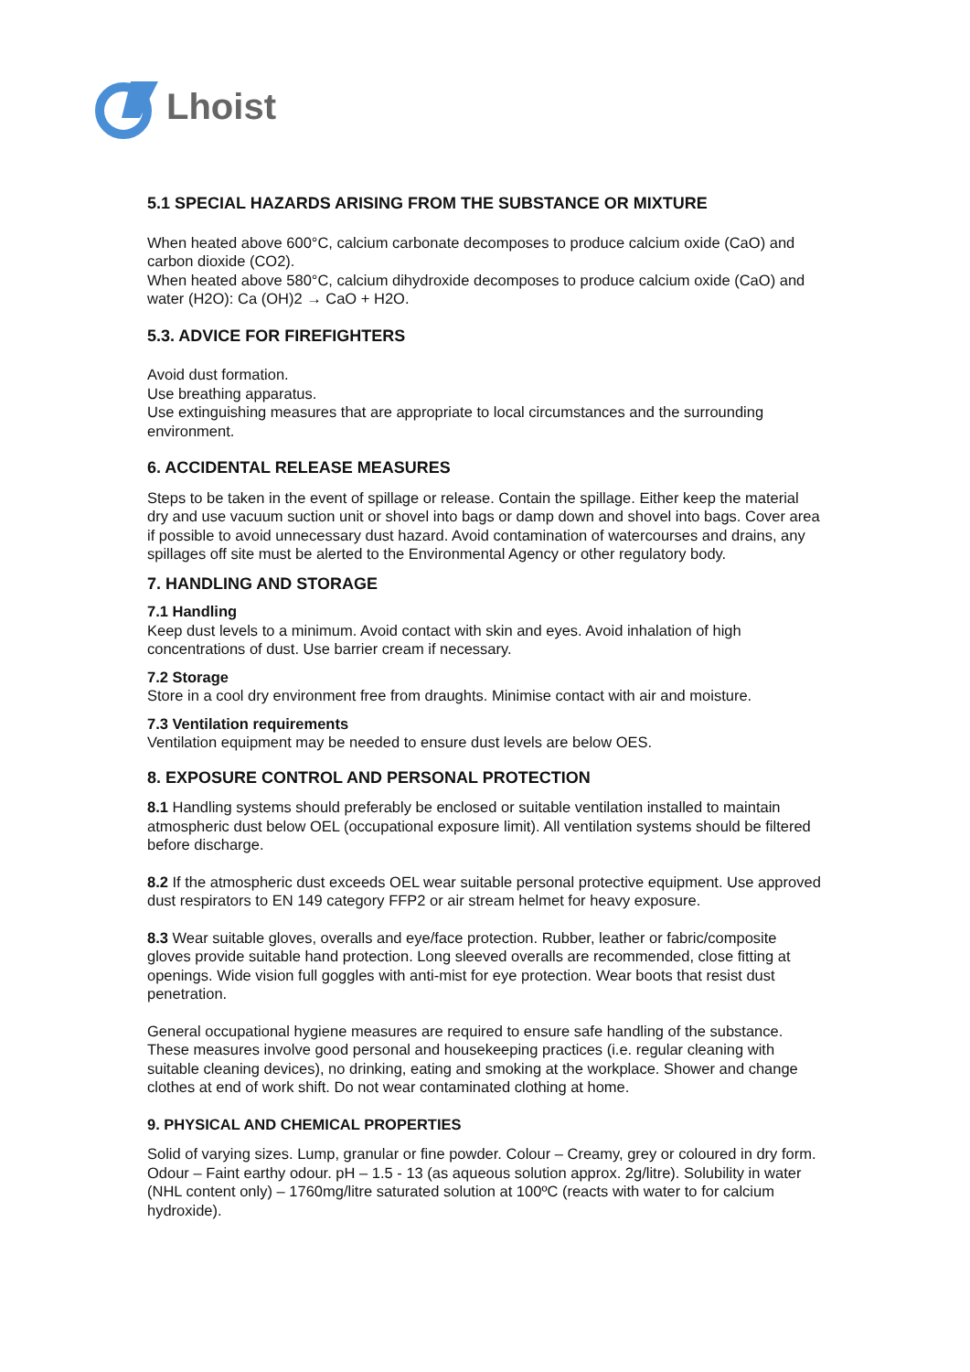Lhoist
5.1 SPECIAL HAZARDS ARISING FROM THE SUBSTANCE OR MIXTURE
When heated above 600°C, calcium carbonate decomposes to produce calcium oxide (CaO) and carbon dioxide (CO2).
When heated above 580°C, calcium dihydroxide decomposes to produce calcium oxide (CaO) and water (H2O): Ca (OH)2 → CaO + H2O.
5.3. ADVICE FOR FIREFIGHTERS
Avoid dust formation.
Use breathing apparatus.
Use extinguishing measures that are appropriate to local circumstances and the surrounding environment.
6. ACCIDENTAL RELEASE MEASURES
Steps to be taken in the event of spillage or release. Contain the spillage. Either keep the material dry and use vacuum suction unit or shovel into bags or damp down and shovel into bags. Cover area if possible to avoid unnecessary dust hazard. Avoid contamination of watercourses and drains, any spillages off site must be alerted to the Environmental Agency or other regulatory body.
7. HANDLING AND STORAGE
7.1 Handling
Keep dust levels to a minimum. Avoid contact with skin and eyes. Avoid inhalation of high concentrations of dust. Use barrier cream if necessary.
7.2 Storage
Store in a cool dry environment free from draughts. Minimise contact with air and moisture.
7.3 Ventilation requirements
Ventilation equipment may be needed to ensure dust levels are below OES.
8. EXPOSURE CONTROL AND PERSONAL PROTECTION
8.1 Handling systems should preferably be enclosed or suitable ventilation installed to maintain atmospheric dust below OEL (occupational exposure limit). All ventilation systems should be filtered before discharge.
8.2 If the atmospheric dust exceeds OEL wear suitable personal protective equipment. Use approved dust respirators to EN 149 category FFP2 or air stream helmet for heavy exposure.
8.3 Wear suitable gloves, overalls and eye/face protection. Rubber, leather or fabric/composite gloves provide suitable hand protection. Long sleeved overalls are recommended, close fitting at openings. Wide vision full goggles with anti-mist for eye protection. Wear boots that resist dust penetration.
General occupational hygiene measures are required to ensure safe handling of the substance. These measures involve good personal and housekeeping practices (i.e. regular cleaning with suitable cleaning devices), no drinking, eating and smoking at the workplace. Shower and change clothes at end of work shift. Do not wear contaminated clothing at home.
9. PHYSICAL AND CHEMICAL PROPERTIES
Solid of varying sizes. Lump, granular or fine powder. Colour – Creamy, grey or coloured in dry form. Odour – Faint earthy odour. pH – 1.5 - 13 (as aqueous solution approx. 2g/litre). Solubility in water (NHL content only) – 1760mg/litre saturated solution at 100ºC (reacts with water to for calcium hydroxide).